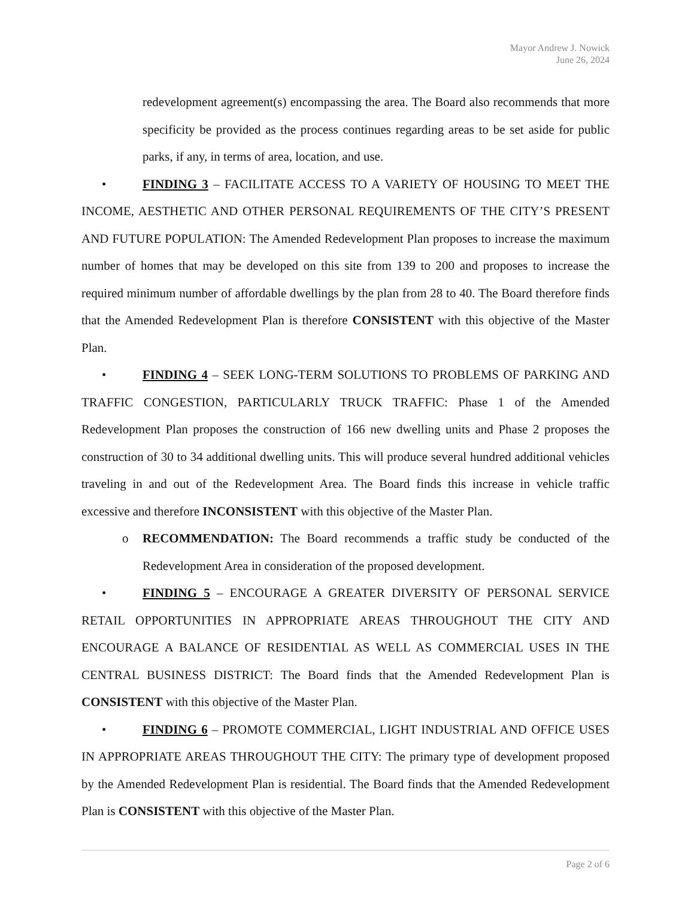Mayor Andrew J. Nowick
June 26, 2024
redevelopment agreement(s) encompassing the area. The Board also recommends that more specificity be provided as the process continues regarding areas to be set aside for public parks, if any, in terms of area, location, and use.
• FINDING 3 – FACILITATE ACCESS TO A VARIETY OF HOUSING TO MEET THE INCOME, AESTHETIC AND OTHER PERSONAL REQUIREMENTS OF THE CITY’S PRESENT AND FUTURE POPULATION: The Amended Redevelopment Plan proposes to increase the maximum number of homes that may be developed on this site from 139 to 200 and proposes to increase the required minimum number of affordable dwellings by the plan from 28 to 40. The Board therefore finds that the Amended Redevelopment Plan is therefore CONSISTENT with this objective of the Master Plan.
• FINDING 4 – SEEK LONG-TERM SOLUTIONS TO PROBLEMS OF PARKING AND TRAFFIC CONGESTION, PARTICULARLY TRUCK TRAFFIC: Phase 1 of the Amended Redevelopment Plan proposes the construction of 166 new dwelling units and Phase 2 proposes the construction of 30 to 34 additional dwelling units. This will produce several hundred additional vehicles traveling in and out of the Redevelopment Area. The Board finds this increase in vehicle traffic excessive and therefore INCONSISTENT with this objective of the Master Plan.
o RECOMMENDATION: The Board recommends a traffic study be conducted of the Redevelopment Area in consideration of the proposed development.
• FINDING 5 – ENCOURAGE A GREATER DIVERSITY OF PERSONAL SERVICE RETAIL OPPORTUNITIES IN APPROPRIATE AREAS THROUGHOUT THE CITY AND ENCOURAGE A BALANCE OF RESIDENTIAL AS WELL AS COMMERCIAL USES IN THE CENTRAL BUSINESS DISTRICT: The Board finds that the Amended Redevelopment Plan is CONSISTENT with this objective of the Master Plan.
• FINDING 6 – PROMOTE COMMERCIAL, LIGHT INDUSTRIAL AND OFFICE USES IN APPROPRIATE AREAS THROUGHOUT THE CITY: The primary type of development proposed by the Amended Redevelopment Plan is residential. The Board finds that the Amended Redevelopment Plan is CONSISTENT with this objective of the Master Plan.
Page 2 of 6